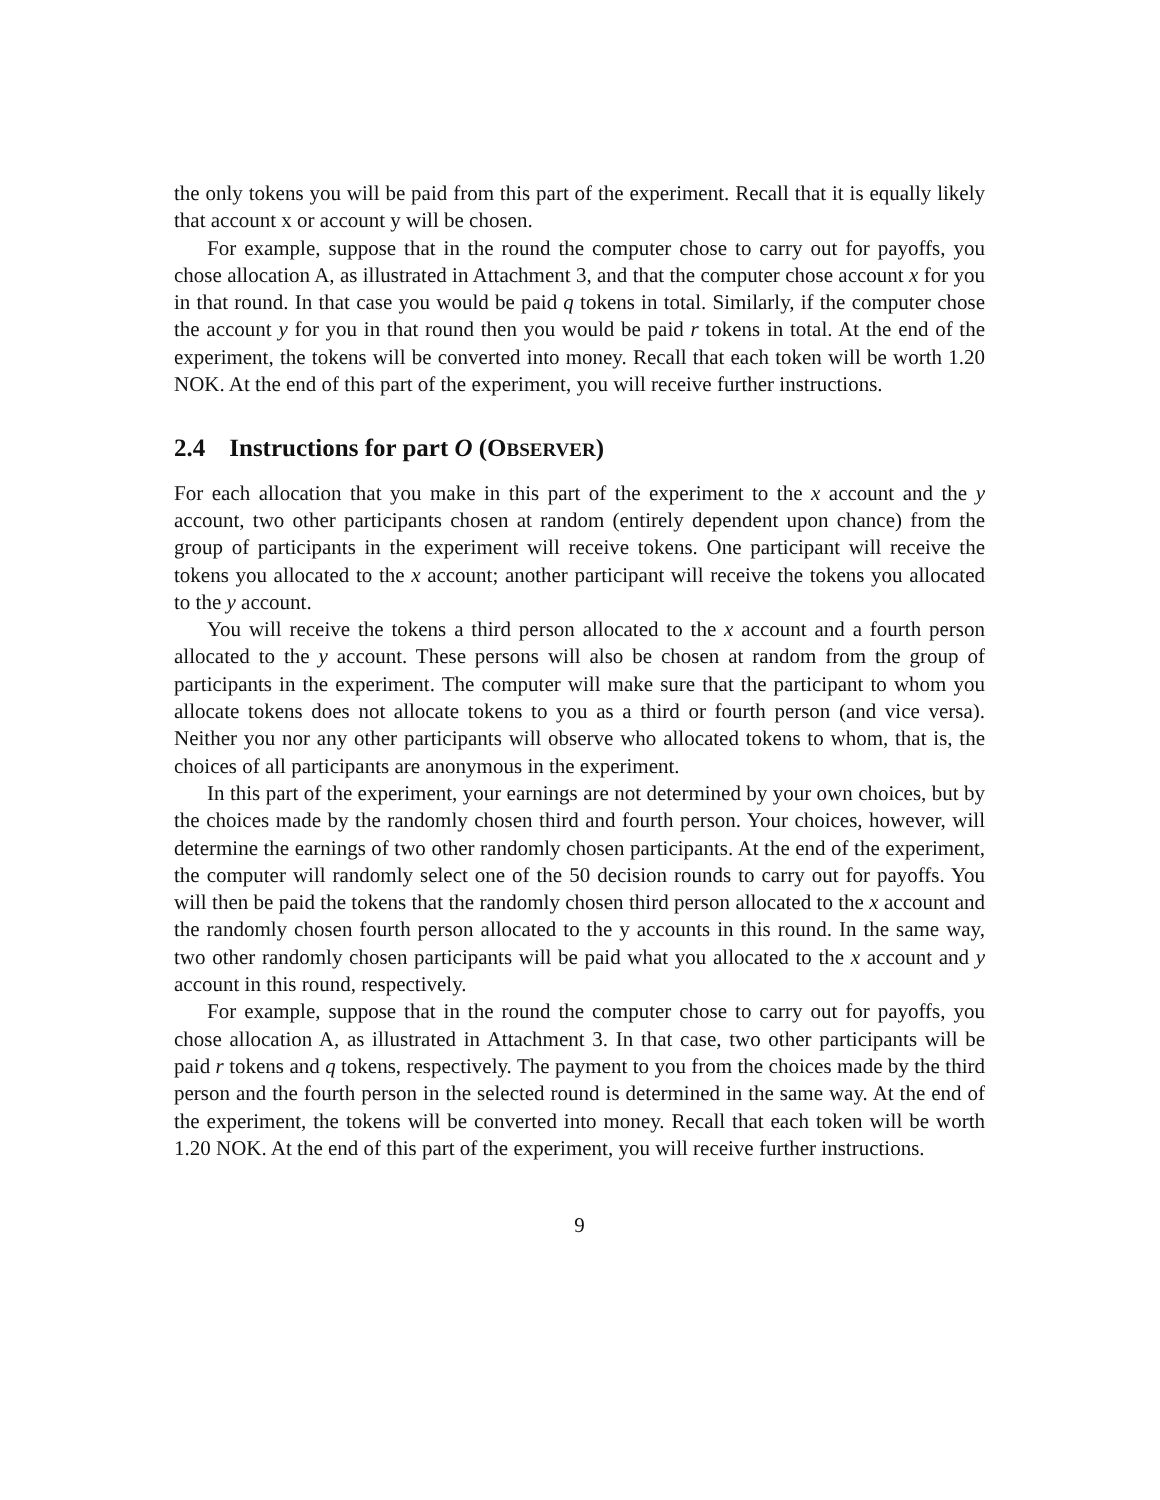the only tokens you will be paid from this part of the experiment. Recall that it is equally likely that account x or account y will be chosen.
For example, suppose that in the round the computer chose to carry out for payoffs, you chose allocation A, as illustrated in Attachment 3, and that the computer chose account x for you in that round. In that case you would be paid q tokens in total. Similarly, if the computer chose the account y for you in that round then you would be paid r tokens in total. At the end of the experiment, the tokens will be converted into money. Recall that each token will be worth 1.20 NOK. At the end of this part of the experiment, you will receive further instructions.
2.4 Instructions for part O (OBSERVER)
For each allocation that you make in this part of the experiment to the x account and the y account, two other participants chosen at random (entirely dependent upon chance) from the group of participants in the experiment will receive tokens. One participant will receive the tokens you allocated to the x account; another participant will receive the tokens you allocated to the y account.
You will receive the tokens a third person allocated to the x account and a fourth person allocated to the y account. These persons will also be chosen at random from the group of participants in the experiment. The computer will make sure that the participant to whom you allocate tokens does not allocate tokens to you as a third or fourth person (and vice versa). Neither you nor any other participants will observe who allocated tokens to whom, that is, the choices of all participants are anonymous in the experiment.
In this part of the experiment, your earnings are not determined by your own choices, but by the choices made by the randomly chosen third and fourth person. Your choices, however, will determine the earnings of two other randomly chosen participants. At the end of the experiment, the computer will randomly select one of the 50 decision rounds to carry out for payoffs. You will then be paid the tokens that the randomly chosen third person allocated to the x account and the randomly chosen fourth person allocated to the y accounts in this round. In the same way, two other randomly chosen participants will be paid what you allocated to the x account and y account in this round, respectively.
For example, suppose that in the round the computer chose to carry out for payoffs, you chose allocation A, as illustrated in Attachment 3. In that case, two other participants will be paid r tokens and q tokens, respectively. The payment to you from the choices made by the third person and the fourth person in the selected round is determined in the same way. At the end of the experiment, the tokens will be converted into money. Recall that each token will be worth 1.20 NOK. At the end of this part of the experiment, you will receive further instructions.
9